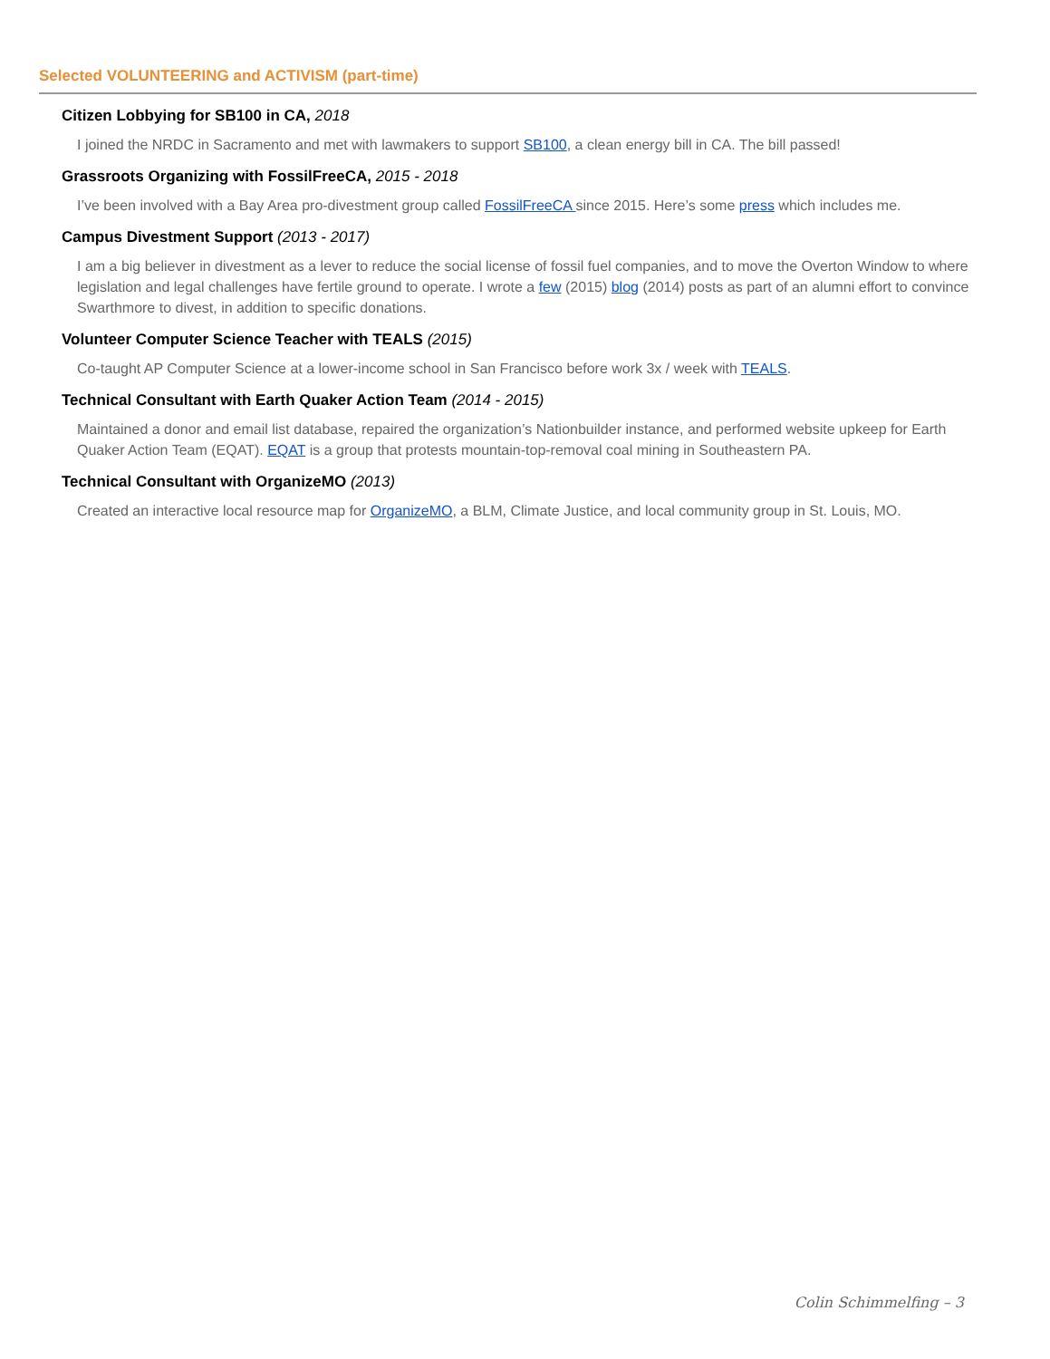Selected VOLUNTEERING and ACTIVISM (part-time)
Citizen Lobbying for SB100 in CA, 2018
I joined the NRDC in Sacramento and met with lawmakers to support SB100, a clean energy bill in CA. The bill passed!
Grassroots Organizing with FossilFreeCA, 2015 - 2018
I’ve been involved with a Bay Area pro-divestment group called FossilFreeCA since 2015. Here’s some press which includes me.
Campus Divestment Support (2013 - 2017)
I am a big believer in divestment as a lever to reduce the social license of fossil fuel companies, and to move the Overton Window to where legislation and legal challenges have fertile ground to operate. I wrote a few (2015) blog (2014) posts as part of an alumni effort to convince Swarthmore to divest, in addition to specific donations.
Volunteer Computer Science Teacher with TEALS (2015)
Co-taught AP Computer Science at a lower-income school in San Francisco before work 3x / week with TEALS.
Technical Consultant with Earth Quaker Action Team (2014 - 2015)
Maintained a donor and email list database, repaired the organization’s Nationbuilder instance, and performed website upkeep for Earth Quaker Action Team (EQAT). EQAT is a group that protests mountain-top-removal coal mining in Southeastern PA.
Technical Consultant with OrganizeMO (2013)
Created an interactive local resource map for OrganizeMO, a BLM, Climate Justice, and local community group in St. Louis, MO.
Colin Schimmelfing – 3